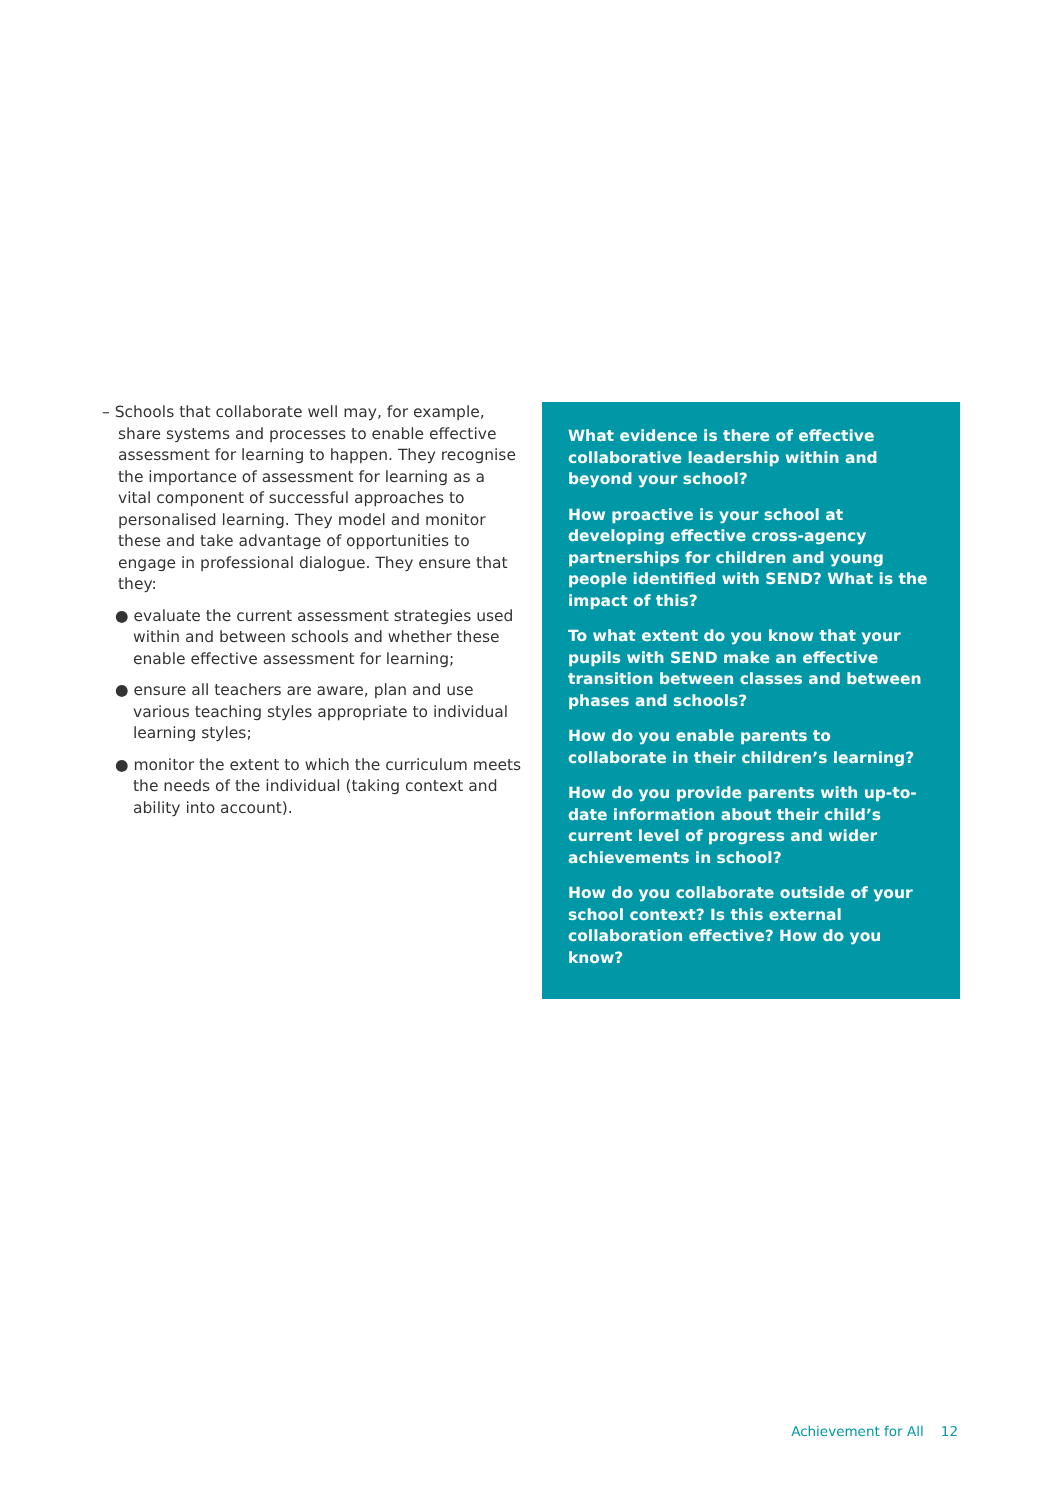– Schools that collaborate well may, for example, share systems and processes to enable effective assessment for learning to happen. They recognise the importance of assessment for learning as a vital component of successful approaches to personalised learning. They model and monitor these and take advantage of opportunities to engage in professional dialogue. They ensure that they:
● evaluate the current assessment strategies used within and between schools and whether these enable effective assessment for learning;
● ensure all teachers are aware, plan and use various teaching styles appropriate to individual learning styles;
● monitor the extent to which the curriculum meets the needs of the individual (taking context and ability into account).
What evidence is there of effective collaborative leadership within and beyond your school?
How proactive is your school at developing effective cross-agency partnerships for children and young people identified with SEND? What is the impact of this?
To what extent do you know that your pupils with SEND make an effective transition between classes and between phases and schools?
How do you enable parents to collaborate in their children’s learning?
How do you provide parents with up-to-date information about their child’s current level of progress and wider achievements in school?
How do you collaborate outside of your school context? Is this external collaboration effective? How do you know?
Achievement for All 12